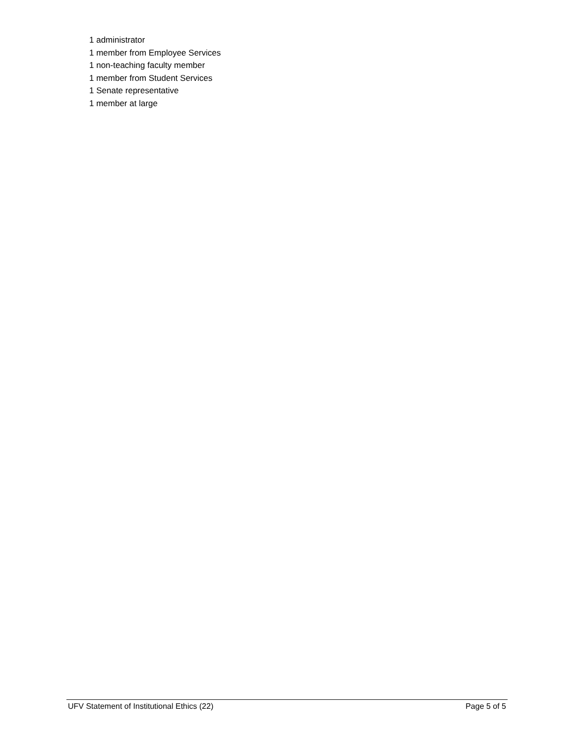1 administrator
1 member from Employee Services
1 non-teaching faculty member
1 member from Student Services
1 Senate representative
1 member at large
UFV Statement of Institutional Ethics (22) Page 5 of 5